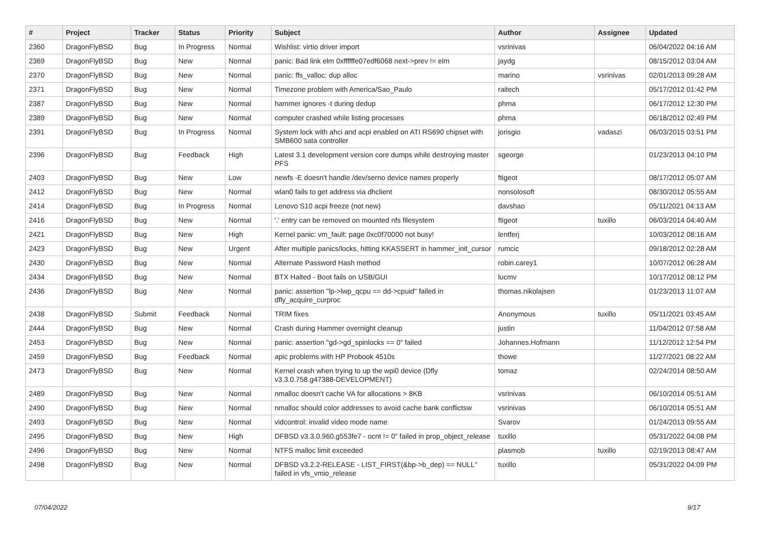| # | Project | Tracker | Status | Priority | Subject | Author | Assignee | Updated |
| --- | --- | --- | --- | --- | --- | --- | --- | --- |
| 2360 | DragonFlyBSD | Bug | In Progress | Normal | Wishlist: virtio driver import | vsrinivas | | 06/04/2022 04:16 AM |
| 2369 | DragonFlyBSD | Bug | New | Normal | panic: Bad link elm 0xffffffe07edf6068 next->prev != elm | jaydg | | 08/15/2012 03:04 AM |
| 2370 | DragonFlyBSD | Bug | New | Normal | panic: ffs_valloc: dup alloc | marino | vsrinivas | 02/01/2013 09:28 AM |
| 2371 | DragonFlyBSD | Bug | New | Normal | Timezone problem with America/Sao_Paulo | raitech | | 05/17/2012 01:42 PM |
| 2387 | DragonFlyBSD | Bug | New | Normal | hammer ignores -t during dedup | phma | | 06/17/2012 12:30 PM |
| 2389 | DragonFlyBSD | Bug | New | Normal | computer crashed while listing processes | phma | | 06/18/2012 02:49 PM |
| 2391 | DragonFlyBSD | Bug | In Progress | Normal | System lock with ahci and acpi enabled on ATI RS690 chipset with SMB600 sata controller | jorisgio | vadaszi | 06/03/2015 03:51 PM |
| 2396 | DragonFlyBSD | Bug | Feedback | High | Latest 3.1 development version core dumps while destroying master PFS | sgeorge | | 01/23/2013 04:10 PM |
| 2403 | DragonFlyBSD | Bug | New | Low | newfs -E doesn't handle /dev/serno device names properly | ftigeot | | 08/17/2012 05:07 AM |
| 2412 | DragonFlyBSD | Bug | New | Normal | wlan0 fails to get address via dhclient | nonsolosoft | | 08/30/2012 05:55 AM |
| 2414 | DragonFlyBSD | Bug | In Progress | Normal | Lenovo S10 acpi freeze (not new) | davshao | | 05/11/2021 04:13 AM |
| 2416 | DragonFlyBSD | Bug | New | Normal | '.' entry can be removed on mounted nfs filesystem | ftigeot | tuxillo | 06/03/2014 04:40 AM |
| 2421 | DragonFlyBSD | Bug | New | High | Kernel panic: vm_fault: page 0xc0f70000 not busy! | lentferj | | 10/03/2012 08:16 AM |
| 2423 | DragonFlyBSD | Bug | New | Urgent | After multiple panics/locks, hitting KKASSERT in hammer_init_cursor | rumcic | | 09/18/2012 02:28 AM |
| 2430 | DragonFlyBSD | Bug | New | Normal | Alternate Password Hash method | robin.carey1 | | 10/07/2012 06:28 AM |
| 2434 | DragonFlyBSD | Bug | New | Normal | BTX Halted - Boot fails on USB/GUI | lucmv | | 10/17/2012 08:12 PM |
| 2436 | DragonFlyBSD | Bug | New | Normal | panic: assertion "lp->lwp_qcpu == dd->cpuid" failed in dfly_acquire_curproc | thomas.nikolajsen | | 01/23/2013 11:07 AM |
| 2438 | DragonFlyBSD | Submit | Feedback | Normal | TRIM fixes | Anonymous | tuxillo | 05/11/2021 03:45 AM |
| 2444 | DragonFlyBSD | Bug | New | Normal | Crash during Hammer overnight cleanup | justin | | 11/04/2012 07:58 AM |
| 2453 | DragonFlyBSD | Bug | New | Normal | panic: assertion "gd->gd_spinlocks == 0" failed | Johannes.Hofmann | | 11/12/2012 12:54 PM |
| 2459 | DragonFlyBSD | Bug | Feedback | Normal | apic problems with HP Probook 4510s | thowe | | 11/27/2021 08:22 AM |
| 2473 | DragonFlyBSD | Bug | New | Normal | Kernel crash when trying to up the wpi0 device (Dfly v3.3.0.758.g47388-DEVELOPMENT) | tomaz | | 02/24/2014 08:50 AM |
| 2489 | DragonFlyBSD | Bug | New | Normal | nmalloc doesn't cache VA for allocations > 8KB | vsrinivas | | 06/10/2014 05:51 AM |
| 2490 | DragonFlyBSD | Bug | New | Normal | nmalloc should color addresses to avoid cache bank conflictsw | vsrinivas | | 06/10/2014 05:51 AM |
| 2493 | DragonFlyBSD | Bug | New | Normal | vidcontrol: invalid video mode name | Svarov | | 01/24/2013 09:55 AM |
| 2495 | DragonFlyBSD | Bug | New | High | DFBSD v3.3.0.960.g553fe7 - ocnt != 0" failed in prop_object_release | tuxillo | | 05/31/2022 04:08 PM |
| 2496 | DragonFlyBSD | Bug | New | Normal | NTFS malloc limit exceeded | plasmob | tuxillo | 02/19/2013 08:47 AM |
| 2498 | DragonFlyBSD | Bug | New | Normal | DFBSD v3.2.2-RELEASE - LIST_FIRST(&bp->b_dep) == NULL" failed in vfs_vmio_release | tuxillo | | 05/31/2022 04:09 PM |
07/04/2022 9/17